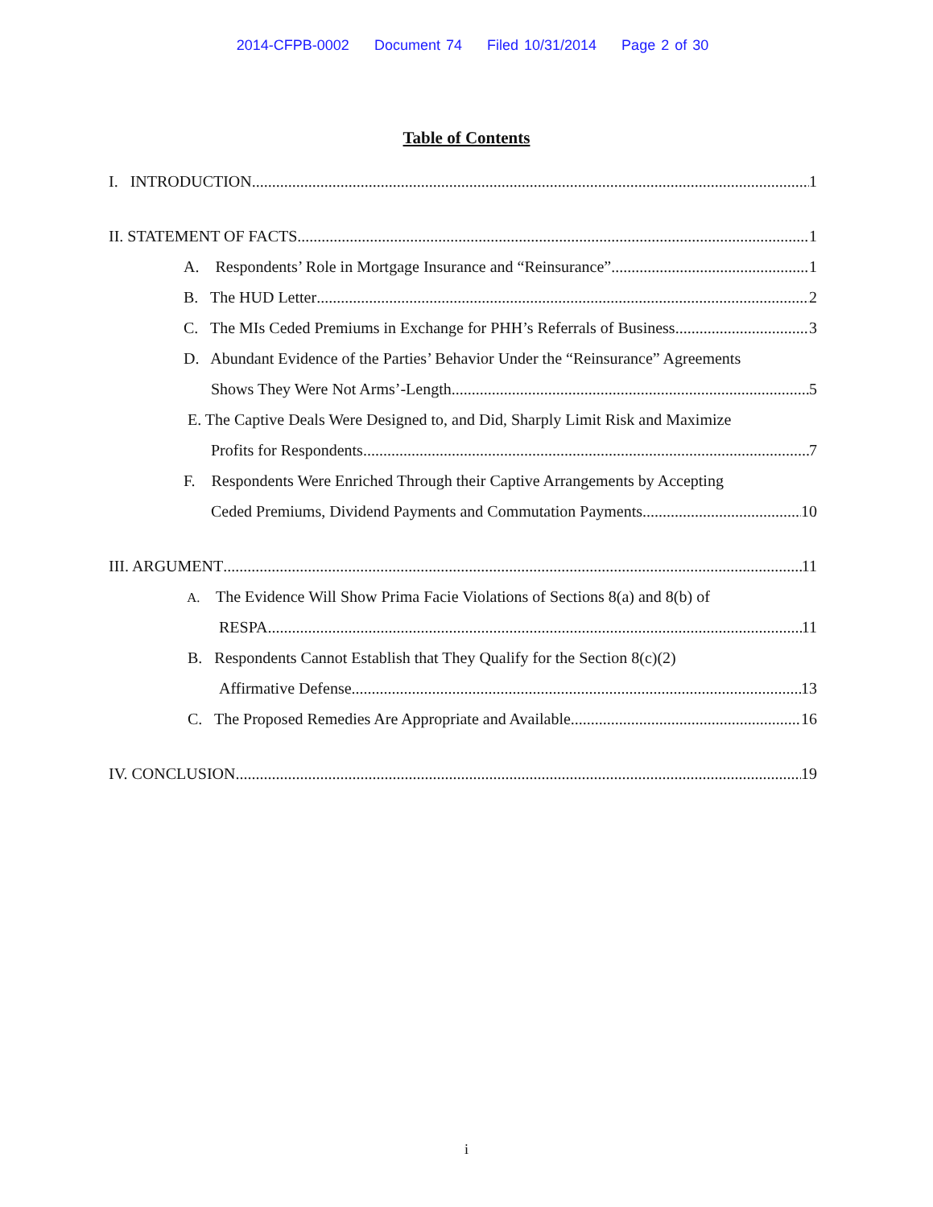2014-CFPB-0002 Document 74 Filed 10/31/2014 Page 2 of 30
Table of Contents
I. INTRODUCTION 1
II. STATEMENT OF FACTS 1
A. Respondents’ Role in Mortgage Insurance and “Reinsurance” 1
B. The HUD Letter 2
C. The MIs Ceded Premiums in Exchange for PHH’s Referrals of Business 3
D. Abundant Evidence of the Parties’ Behavior Under the “Reinsurance” Agreements
Shows They Were Not Arms’-Length 5
E. The Captive Deals Were Designed to, and Did, Sharply Limit Risk and Maximize
Profits for Respondents 7
F. Respondents Were Enriched Through their Captive Arrangements by Accepting
Ceded Premiums, Dividend Payments and Commutation Payments 10
III. ARGUMENT 11
A. The Evidence Will Show Prima Facie Violations of Sections 8(a) and 8(b) of
RESPA 11
B. Respondents Cannot Establish that They Qualify for the Section 8(c)(2)
Affirmative Defense 13
C. The Proposed Remedies Are Appropriate and Available 16
IV. CONCLUSION 19
i